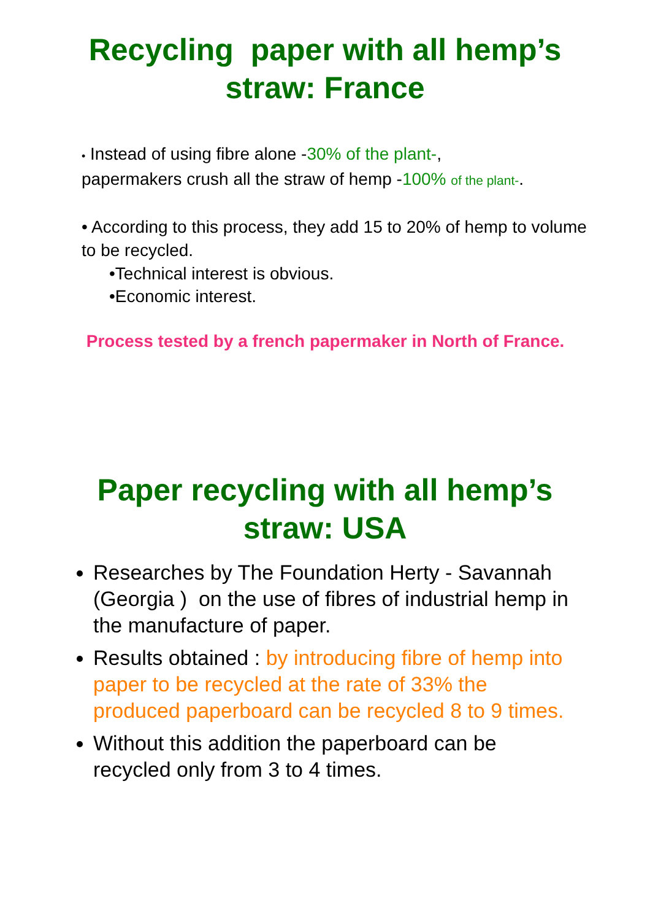Recycling paper with all hemp’s
straw: France
• Instead of using fibre alone -30% of the plant-,
papermakers crush all the straw of hemp -100% of the plant-.
• According to this process, they add 15 to 20% of hemp to volume to be recycled.
•Technical interest is obvious.
•Economic interest.
Process tested by a french papermaker in North of France.
Paper recycling with all hemp’s
straw: USA
Researches by The Foundation Herty - Savannah (Georgia ) on the use of fibres of industrial hemp in the manufacture of paper.
Results obtained : by introducing fibre of hemp into paper to be recycled at the rate of 33% the produced paperboard can be recycled 8 to 9 times.
Without this addition the paperboard can be recycled only from 3 to 4 times.